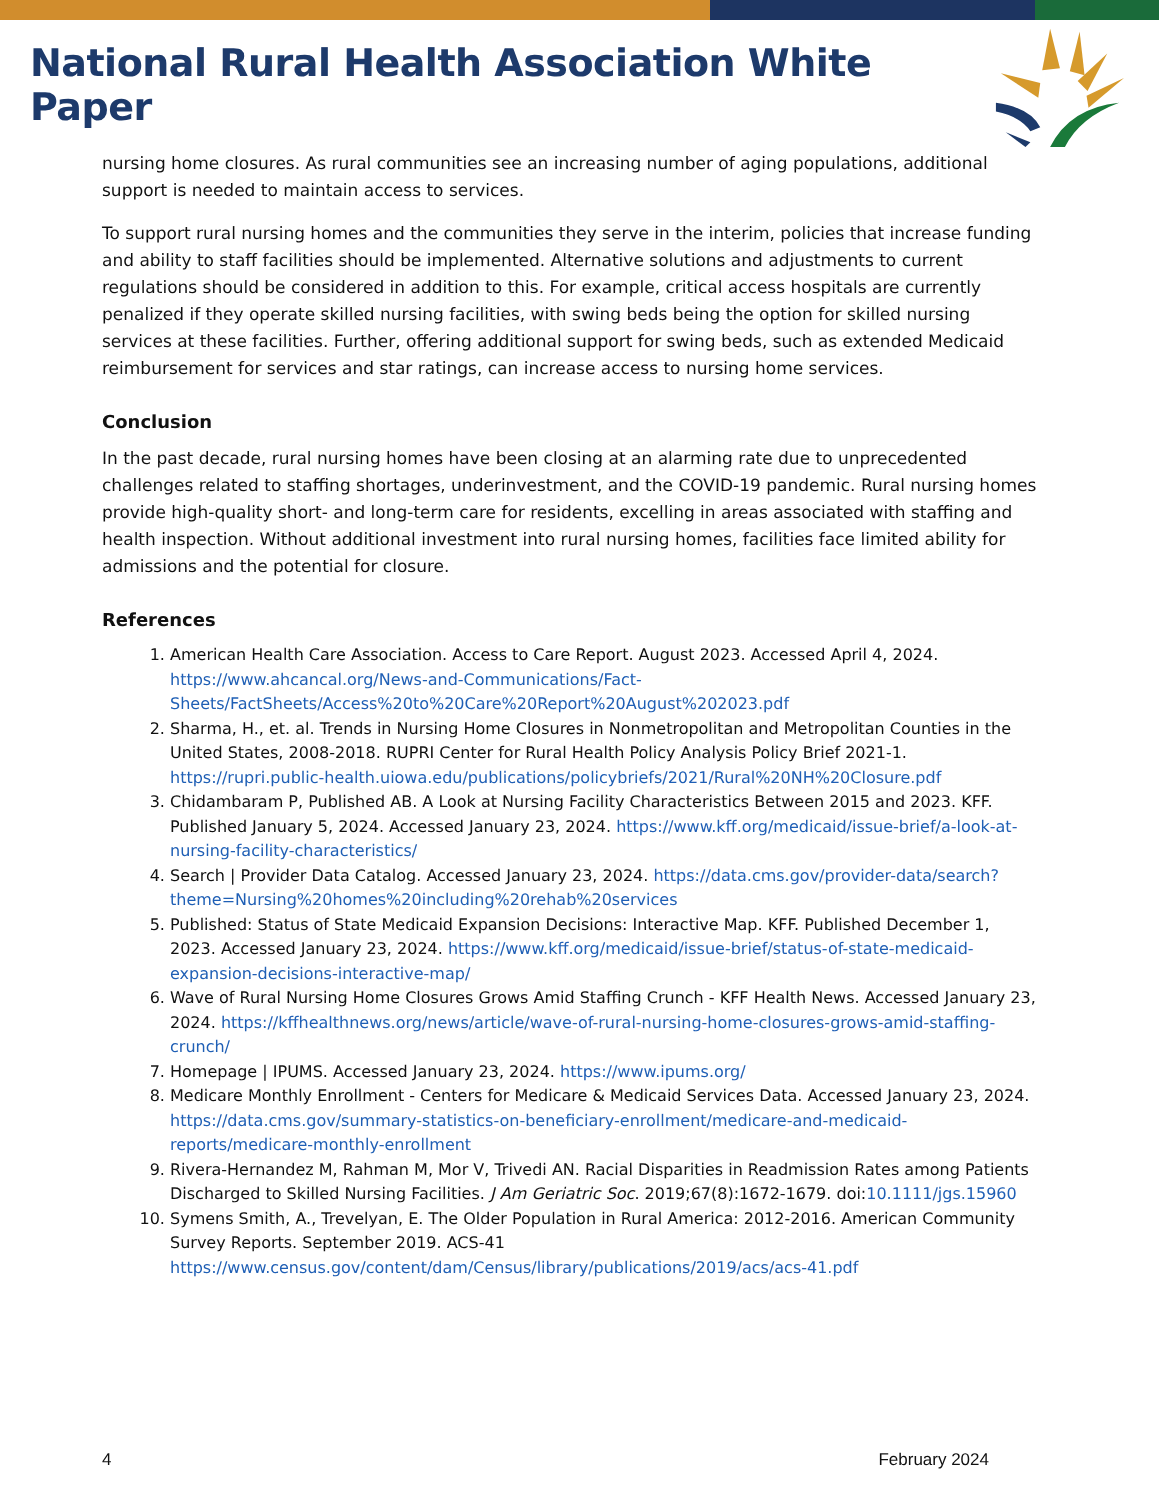National Rural Health Association White Paper
nursing home closures. As rural communities see an increasing number of aging populations, additional support is needed to maintain access to services.
To support rural nursing homes and the communities they serve in the interim, policies that increase funding and ability to staff facilities should be implemented. Alternative solutions and adjustments to current regulations should be considered in addition to this. For example, critical access hospitals are currently penalized if they operate skilled nursing facilities, with swing beds being the option for skilled nursing services at these facilities. Further, offering additional support for swing beds, such as extended Medicaid reimbursement for services and star ratings, can increase access to nursing home services.
Conclusion
In the past decade, rural nursing homes have been closing at an alarming rate due to unprecedented challenges related to staffing shortages, underinvestment, and the COVID-19 pandemic. Rural nursing homes provide high-quality short- and long-term care for residents, excelling in areas associated with staffing and health inspection. Without additional investment into rural nursing homes, facilities face limited ability for admissions and the potential for closure.
References
1. American Health Care Association. Access to Care Report. August 2023. Accessed April 4, 2024. https://www.ahcancal.org/News-and-Communications/Fact-Sheets/FactSheets/Access%20to%20Care%20Report%20August%202023.pdf
2. Sharma, H., et. al. Trends in Nursing Home Closures in Nonmetropolitan and Metropolitan Counties in the United States, 2008-2018. RUPRI Center for Rural Health Policy Analysis Policy Brief 2021-1. https://rupri.public-health.uiowa.edu/publications/policybriefs/2021/Rural%20NH%20Closure.pdf
3. Chidambaram P, Published AB. A Look at Nursing Facility Characteristics Between 2015 and 2023. KFF. Published January 5, 2024. Accessed January 23, 2024. https://www.kff.org/medicaid/issue-brief/a-look-at-nursing-facility-characteristics/
4. Search | Provider Data Catalog. Accessed January 23, 2024. https://data.cms.gov/provider-data/search?theme=Nursing%20homes%20including%20rehab%20services
5. Published: Status of State Medicaid Expansion Decisions: Interactive Map. KFF. Published December 1, 2023. Accessed January 23, 2024. https://www.kff.org/medicaid/issue-brief/status-of-state-medicaid-expansion-decisions-interactive-map/
6. Wave of Rural Nursing Home Closures Grows Amid Staffing Crunch - KFF Health News. Accessed January 23, 2024. https://kffhealthnews.org/news/article/wave-of-rural-nursing-home-closures-grows-amid-staffing-crunch/
7. Homepage | IPUMS. Accessed January 23, 2024. https://www.ipums.org/
8. Medicare Monthly Enrollment - Centers for Medicare & Medicaid Services Data. Accessed January 23, 2024. https://data.cms.gov/summary-statistics-on-beneficiary-enrollment/medicare-and-medicaid-reports/medicare-monthly-enrollment
9. Rivera-Hernandez M, Rahman M, Mor V, Trivedi AN. Racial Disparities in Readmission Rates among Patients Discharged to Skilled Nursing Facilities. J Am Geriatric Soc. 2019;67(8):1672-1679. doi:10.1111/jgs.15960
10. Symens Smith, A., Trevelyan, E. The Older Population in Rural America: 2012-2016. American Community Survey Reports. September 2019. ACS-41 https://www.census.gov/content/dam/Census/library/publications/2019/acs/acs-41.pdf
4 February 2024